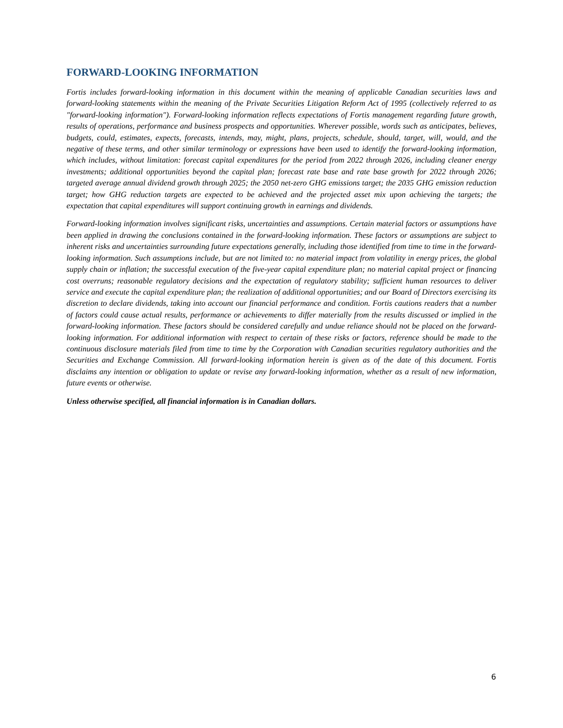FORWARD-LOOKING INFORMATION
Fortis includes forward-looking information in this document within the meaning of applicable Canadian securities laws and forward-looking statements within the meaning of the Private Securities Litigation Reform Act of 1995 (collectively referred to as "forward-looking information"). Forward-looking information reflects expectations of Fortis management regarding future growth, results of operations, performance and business prospects and opportunities. Wherever possible, words such as anticipates, believes, budgets, could, estimates, expects, forecasts, intends, may, might, plans, projects, schedule, should, target, will, would, and the negative of these terms, and other similar terminology or expressions have been used to identify the forward-looking information, which includes, without limitation: forecast capital expenditures for the period from 2022 through 2026, including cleaner energy investments; additional opportunities beyond the capital plan; forecast rate base and rate base growth for 2022 through 2026; targeted average annual dividend growth through 2025; the 2050 net-zero GHG emissions target; the 2035 GHG emission reduction target; how GHG reduction targets are expected to be achieved and the projected asset mix upon achieving the targets; the expectation that capital expenditures will support continuing growth in earnings and dividends.
Forward-looking information involves significant risks, uncertainties and assumptions. Certain material factors or assumptions have been applied in drawing the conclusions contained in the forward-looking information. These factors or assumptions are subject to inherent risks and uncertainties surrounding future expectations generally, including those identified from time to time in the forward-looking information. Such assumptions include, but are not limited to: no material impact from volatility in energy prices, the global supply chain or inflation; the successful execution of the five-year capital expenditure plan; no material capital project or financing cost overruns; reasonable regulatory decisions and the expectation of regulatory stability; sufficient human resources to deliver service and execute the capital expenditure plan; the realization of additional opportunities; and our Board of Directors exercising its discretion to declare dividends, taking into account our financial performance and condition. Fortis cautions readers that a number of factors could cause actual results, performance or achievements to differ materially from the results discussed or implied in the forward-looking information. These factors should be considered carefully and undue reliance should not be placed on the forward-looking information. For additional information with respect to certain of these risks or factors, reference should be made to the continuous disclosure materials filed from time to time by the Corporation with Canadian securities regulatory authorities and the Securities and Exchange Commission. All forward-looking information herein is given as of the date of this document. Fortis disclaims any intention or obligation to update or revise any forward-looking information, whether as a result of new information, future events or otherwise.
Unless otherwise specified, all financial information is in Canadian dollars.
6